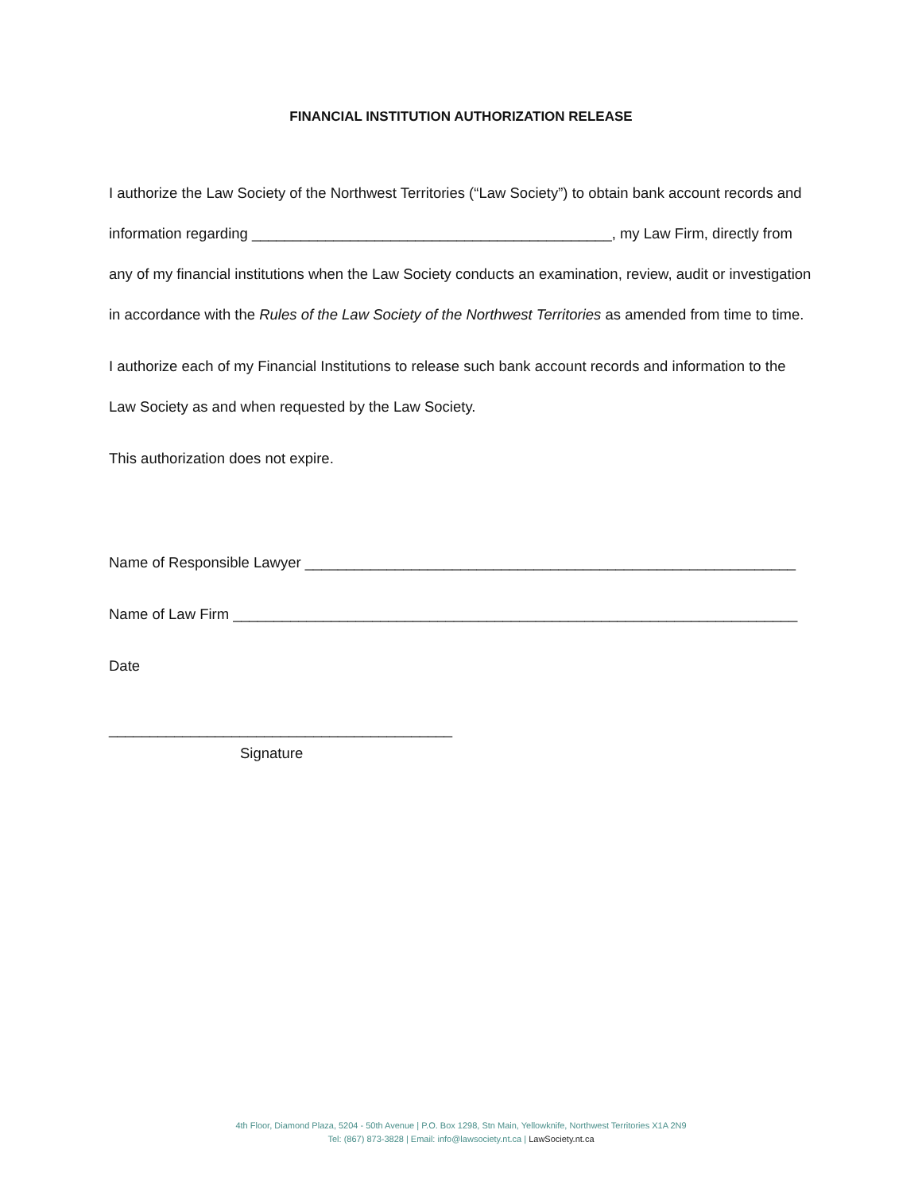FINANCIAL INSTITUTION AUTHORIZATION RELEASE
I authorize the Law Society of the Northwest Territories (“Law Society”) to obtain bank account records and information regarding ____________________________________________, my Law Firm, directly from any of my financial institutions when the Law Society conducts an examination, review, audit or investigation in accordance with the Rules of the Law Society of the Northwest Territories as amended from time to time.
I authorize each of my Financial Institutions to release such bank account records and information to the Law Society as and when requested by the Law Society.
This authorization does not expire.
Name of Responsible Lawyer ____________________________________________________________
Name of Law Firm _____________________________________________________________________
Date
__________________________________________
Signature
4th Floor, Diamond Plaza, 5204 - 50th Avenue | P.O. Box 1298, Stn Main, Yellowknife, Northwest Territories X1A 2N9
Tel: (867) 873-3828 | Email: info@lawsociety.nt.ca | LawSociety.nt.ca